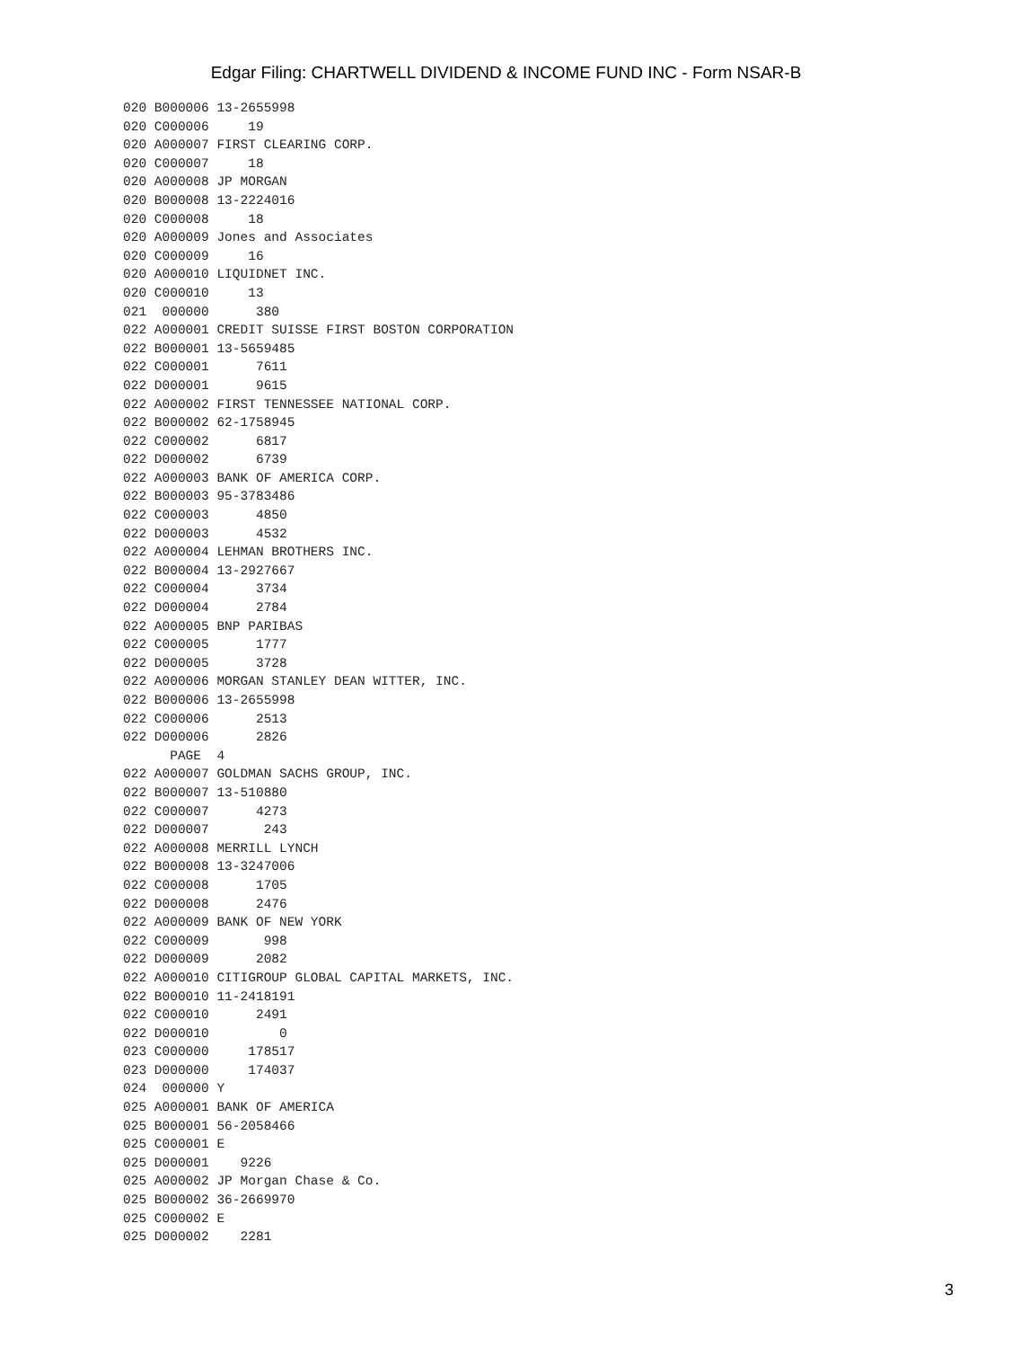Edgar Filing: CHARTWELL DIVIDEND & INCOME FUND INC - Form NSAR-B
020 B000006 13-2655998
020 C000006     19
020 A000007 FIRST CLEARING CORP.
020 C000007     18
020 A000008 JP MORGAN
020 B000008 13-2224016
020 C000008     18
020 A000009 Jones and Associates
020 C000009     16
020 A000010 LIQUIDNET INC.
020 C000010     13
021  000000      380
022 A000001 CREDIT SUISSE FIRST BOSTON CORPORATION
022 B000001 13-5659485
022 C000001      7611
022 D000001      9615
022 A000002 FIRST TENNESSEE NATIONAL CORP.
022 B000002 62-1758945
022 C000002      6817
022 D000002      6739
022 A000003 BANK OF AMERICA CORP.
022 B000003 95-3783486
022 C000003      4850
022 D000003      4532
022 A000004 LEHMAN BROTHERS INC.
022 B000004 13-2927667
022 C000004      3734
022 D000004      2784
022 A000005 BNP PARIBAS
022 C000005      1777
022 D000005      3728
022 A000006 MORGAN STANLEY DEAN WITTER, INC.
022 B000006 13-2655998
022 C000006      2513
022 D000006      2826
      PAGE  4
022 A000007 GOLDMAN SACHS GROUP, INC.
022 B000007 13-510880
022 C000007      4273
022 D000007       243
022 A000008 MERRILL LYNCH
022 B000008 13-3247006
022 C000008      1705
022 D000008      2476
022 A000009 BANK OF NEW YORK
022 C000009       998
022 D000009      2082
022 A000010 CITIGROUP GLOBAL CAPITAL MARKETS, INC.
022 B000010 11-2418191
022 C000010      2491
022 D000010         0
023 C000000     178517
023 D000000     174037
024  000000 Y
025 A000001 BANK OF AMERICA
025 B000001 56-2058466
025 C000001 E
025 D000001    9226
025 A000002 JP Morgan Chase & Co.
025 B000002 36-2669970
025 C000002 E
025 D000002    2281
3